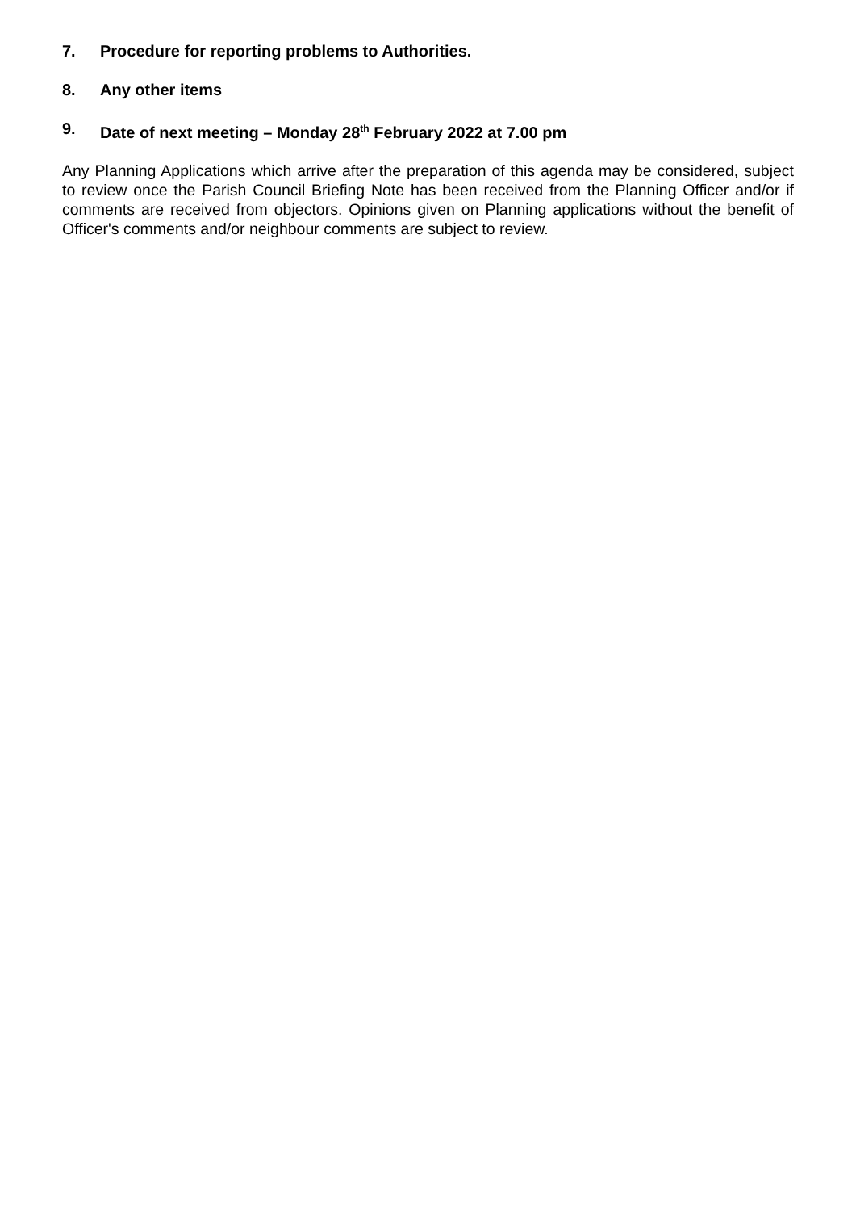7. Procedure for reporting problems to Authorities.
8. Any other items
9. Date of next meeting – Monday 28<sup>th</sup> February 2022 at 7.00 pm
Any Planning Applications which arrive after the preparation of this agenda may be considered, subject to review once the Parish Council Briefing Note has been received from the Planning Officer and/or if comments are received from objectors. Opinions given on Planning applications without the benefit of Officer's comments and/or neighbour comments are subject to review.